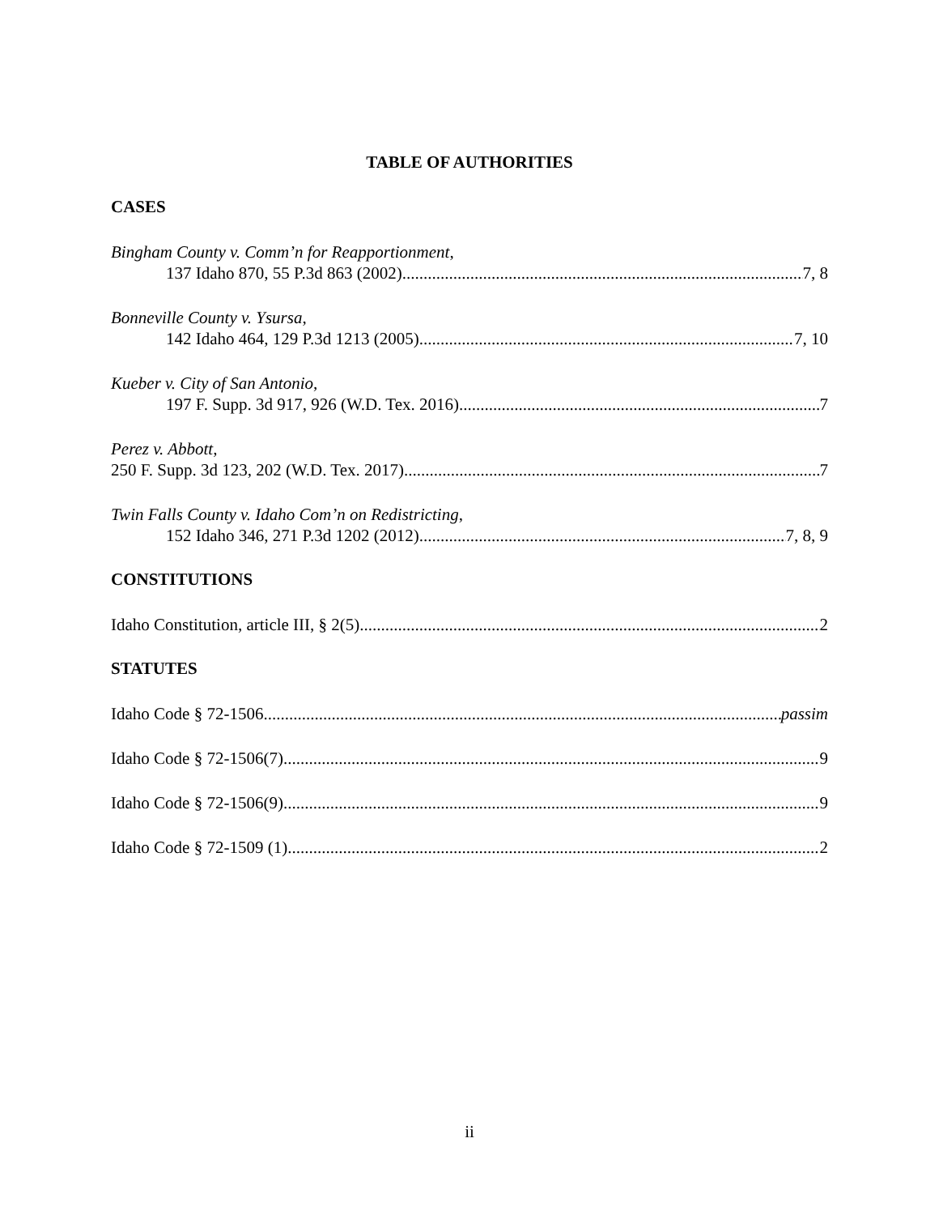TABLE OF AUTHORITIES
CASES
Bingham County v. Comm’n for Reapportionment,
137 Idaho 870, 55 P.3d 863 (2002) 7, 8
Bonneville County v. Ysursa,
142 Idaho 464, 129 P.3d 1213 (2005) 7, 10
Kueber v. City of San Antonio,
197 F. Supp. 3d 917, 926 (W.D. Tex. 2016) 7
Perez v. Abbott,
250 F. Supp. 3d 123, 202 (W.D. Tex. 2017) 7
Twin Falls County v. Idaho Com’n on Redistricting,
152 Idaho 346, 271 P.3d 1202 (2012) 7, 8, 9
CONSTITUTIONS
Idaho Constitution, article III, § 2(5) 2
STATUTES
Idaho Code § 72-1506 passim
Idaho Code § 72-1506(7) 9
Idaho Code § 72-1506(9) 9
Idaho Code § 72-1509 (1) 2
ii